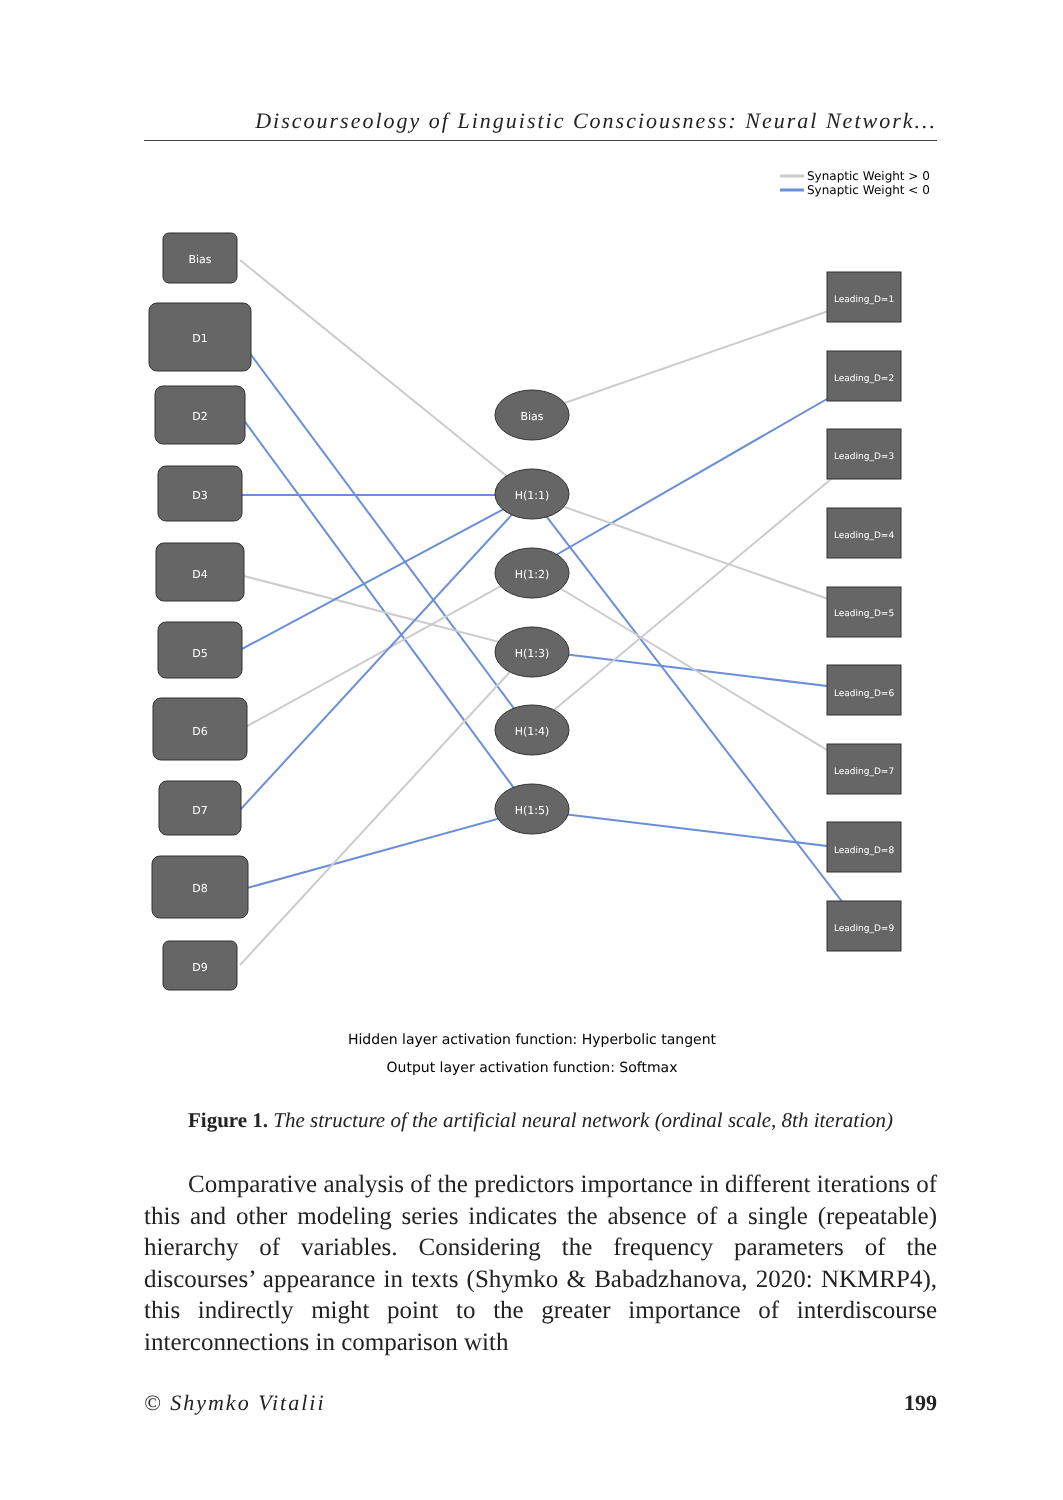Discourseology of Linguistic Consciousness: Neural Network...
Synaptic Weight > 0
Synaptic Weight < 0
Bias
D1
D2
D3
D4
D5
D6
D7
D8
D9
Bias
H(1:1)
H(1:2)
H(1:3)
H(1:4)
H(1:5)
Leading_D=1
Leading_D=2
Leading_D=3
Leading_D=4
Leading_D=5
Leading_D=6
Leading_D=7
Leading_D=8
Leading_D=9
Hidden layer activation function: Hyperbolic tangent
Output layer activation function: Softmax
Figure 1. The structure of the artificial neural network (ordinal scale, 8th iteration)
Comparative analysis of the predictors importance in different iterations of this and other modeling series indicates the absence of a single (repeatable) hierarchy of variables. Considering the frequency parameters of the discourses’ appearance in texts (Shymko & Babadzhanova, 2020: NKMRP4), this indirectly might point to the greater importance of interdiscourse interconnections in comparison with
© Shymko Vitalii 199